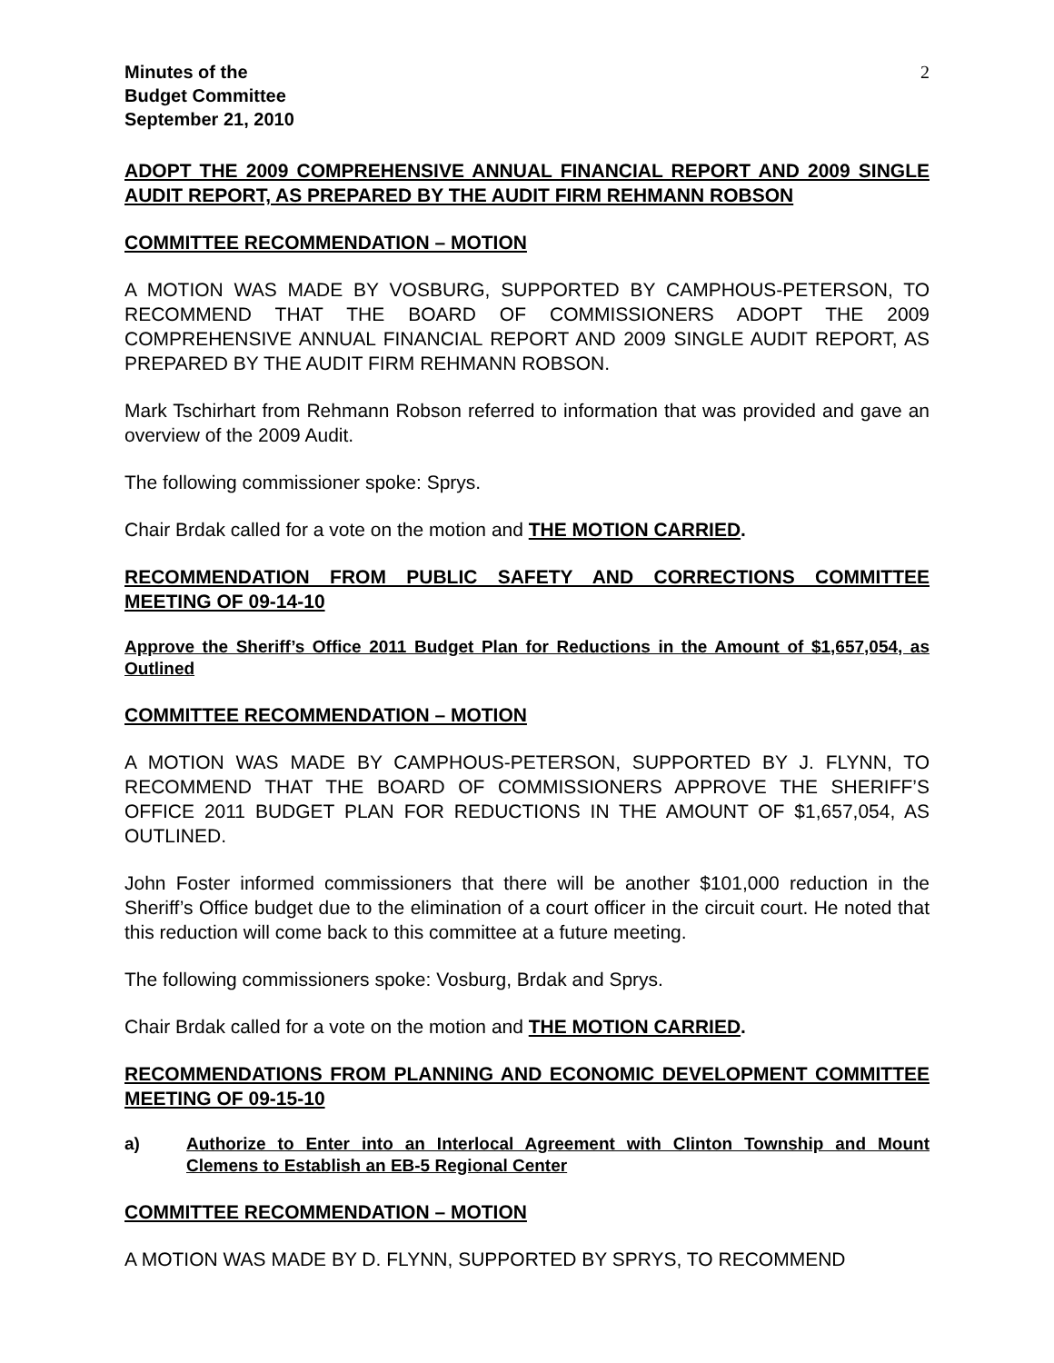Minutes of the
Budget Committee
September 21, 2010
2
ADOPT THE 2009 COMPREHENSIVE ANNUAL FINANCIAL REPORT AND 2009 SINGLE AUDIT REPORT, AS PREPARED BY THE AUDIT FIRM REHMANN ROBSON
COMMITTEE RECOMMENDATION – MOTION
A MOTION WAS MADE BY VOSBURG, SUPPORTED BY CAMPHOUS-PETERSON, TO RECOMMEND THAT THE BOARD OF COMMISSIONERS ADOPT THE 2009 COMPREHENSIVE ANNUAL FINANCIAL REPORT AND 2009 SINGLE AUDIT REPORT, AS PREPARED BY THE AUDIT FIRM REHMANN ROBSON.
Mark Tschirhart from Rehmann Robson referred to information that was provided and gave an overview of the 2009 Audit.
The following commissioner spoke: Sprys.
Chair Brdak called for a vote on the motion and THE MOTION CARRIED.
RECOMMENDATION FROM PUBLIC SAFETY AND CORRECTIONS COMMITTEE MEETING OF 09-14-10
Approve the Sheriff’s Office 2011 Budget Plan for Reductions in the Amount of $1,657,054, as Outlined
COMMITTEE RECOMMENDATION – MOTION
A MOTION WAS MADE BY CAMPHOUS-PETERSON, SUPPORTED BY J. FLYNN, TO RECOMMEND THAT THE BOARD OF COMMISSIONERS APPROVE THE SHERIFF’S OFFICE 2011 BUDGET PLAN FOR REDUCTIONS IN THE AMOUNT OF $1,657,054, AS OUTLINED.
John Foster informed commissioners that there will be another $101,000 reduction in the Sheriff’s Office budget due to the elimination of a court officer in the circuit court. He noted that this reduction will come back to this committee at a future meeting.
The following commissioners spoke: Vosburg, Brdak and Sprys.
Chair Brdak called for a vote on the motion and THE MOTION CARRIED.
RECOMMENDATIONS FROM PLANNING AND ECONOMIC DEVELOPMENT COMMITTEE MEETING OF 09-15-10
a) Authorize to Enter into an Interlocal Agreement with Clinton Township and Mount Clemens to Establish an EB-5 Regional Center
COMMITTEE RECOMMENDATION – MOTION
A MOTION WAS MADE BY D. FLYNN, SUPPORTED BY SPRYS, TO RECOMMEND